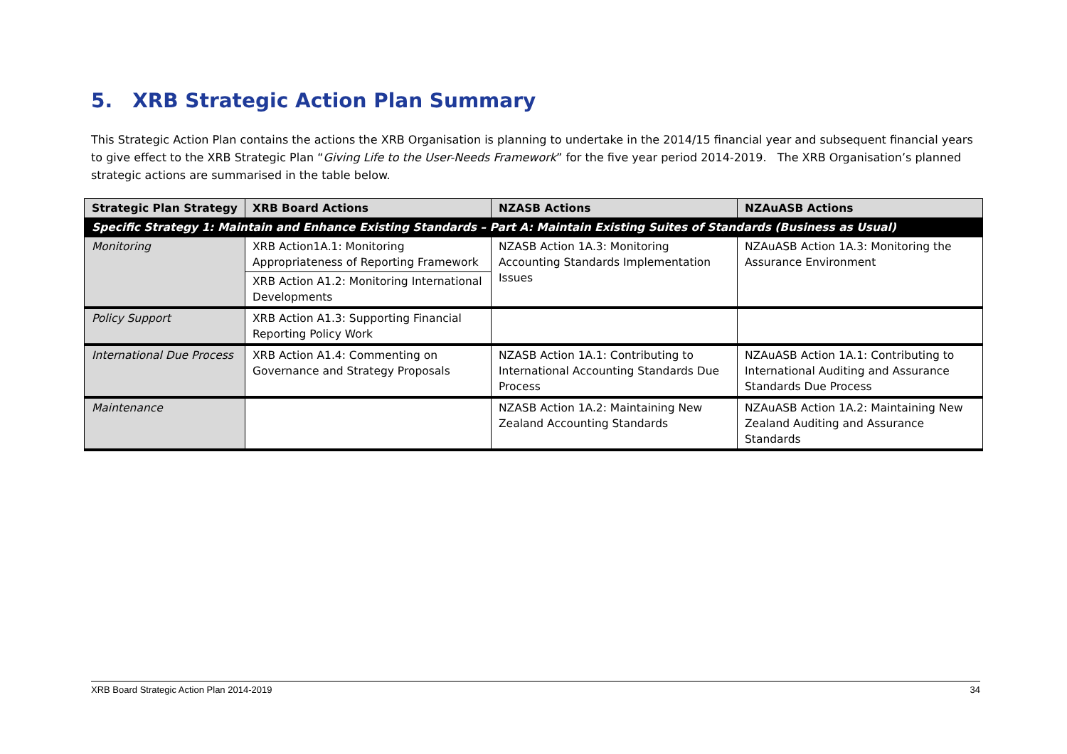5. XRB Strategic Action Plan Summary
This Strategic Action Plan contains the actions the XRB Organisation is planning to undertake in the 2014/15 financial year and subsequent financial years to give effect to the XRB Strategic Plan “Giving Life to the User-Needs Framework” for the five year period 2014-2019. The XRB Organisation’s planned strategic actions are summarised in the table below.
| Strategic Plan Strategy | XRB Board Actions | NZASB Actions | NZAuASB Actions |
| --- | --- | --- | --- |
| Specific Strategy 1: Maintain and Enhance Existing Standards – Part A: Maintain Existing Suites of Standards (Business as Usual) | | | |
| Monitoring | XRB Action1A.1: Monitoring Appropriateness of Reporting Framework | NZASB Action 1A.3: Monitoring Accounting Standards Implementation Issues | NZAuASB Action 1A.3: Monitoring the Assurance Environment |
| | XRB Action A1.2: Monitoring International Developments | | |
| Policy Support | XRB Action A1.3: Supporting Financial Reporting Policy Work | | |
| International Due Process | XRB Action A1.4: Commenting on Governance and Strategy Proposals | NZASB Action 1A.1: Contributing to International Accounting Standards Due Process | NZAuASB Action 1A.1: Contributing to International Auditing and Assurance Standards Due Process |
| Maintenance | | NZASB Action 1A.2: Maintaining New Zealand Accounting Standards | NZAuASB Action 1A.2: Maintaining New Zealand Auditing and Assurance Standards |
XRB Board Strategic Action Plan 2014-2019 34